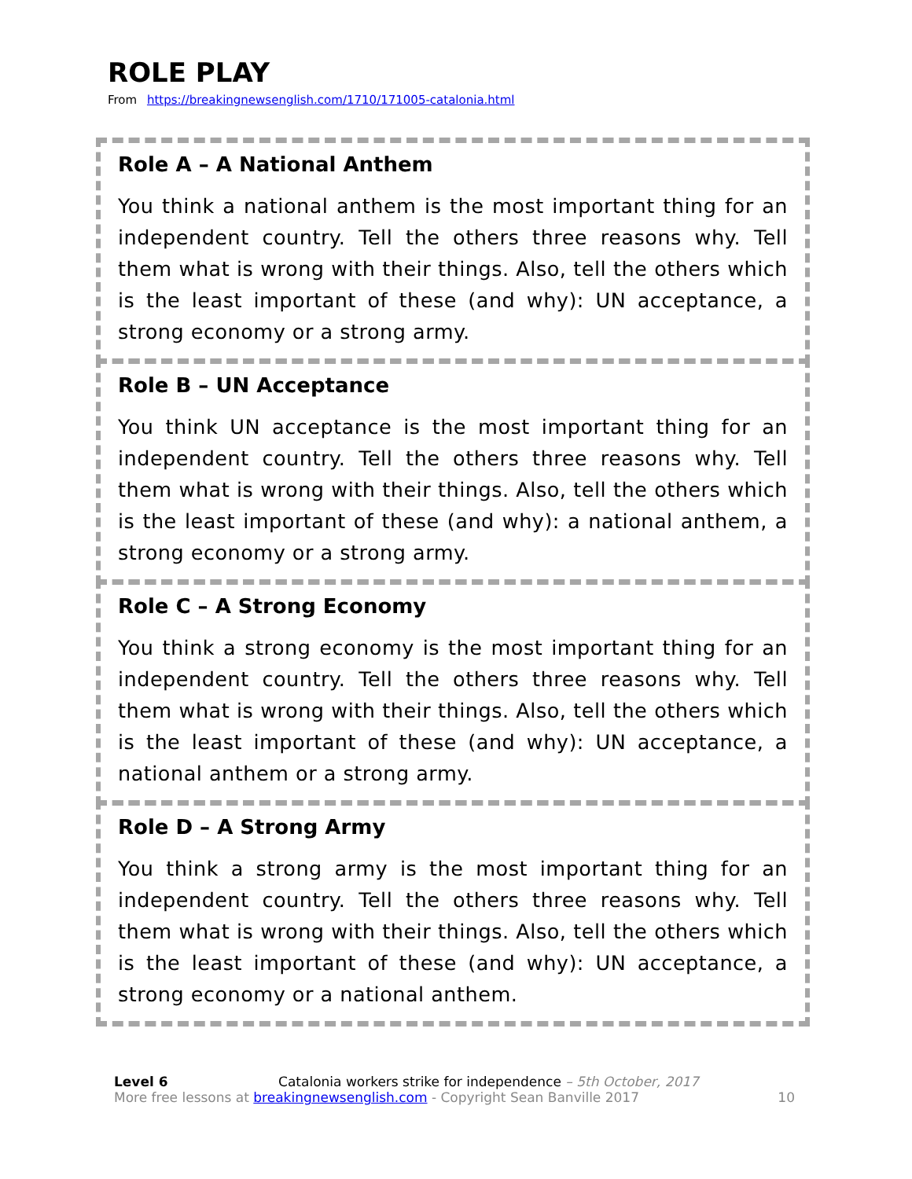ROLE PLAY
From https://breakingnewsenglish.com/1710/171005-catalonia.html
Role A – A National Anthem
You think a national anthem is the most important thing for an independent country. Tell the others three reasons why. Tell them what is wrong with their things. Also, tell the others which is the least important of these (and why): UN acceptance, a strong economy or a strong army.
Role B – UN Acceptance
You think UN acceptance is the most important thing for an independent country. Tell the others three reasons why. Tell them what is wrong with their things. Also, tell the others which is the least important of these (and why): a national anthem, a strong economy or a strong army.
Role C – A Strong Economy
You think a strong economy is the most important thing for an independent country. Tell the others three reasons why. Tell them what is wrong with their things. Also, tell the others which is the least important of these (and why): UN acceptance, a national anthem or a strong army.
Role D – A Strong Army
You think a strong army is the most important thing for an independent country. Tell the others three reasons why. Tell them what is wrong with their things. Also, tell the others which is the least important of these (and why): UN acceptance, a strong economy or a national anthem.
Level 6 Catalonia workers strike for independence – 5th October, 2017
More free lessons at breakingnewsenglish.com - Copyright Sean Banville 2017
10